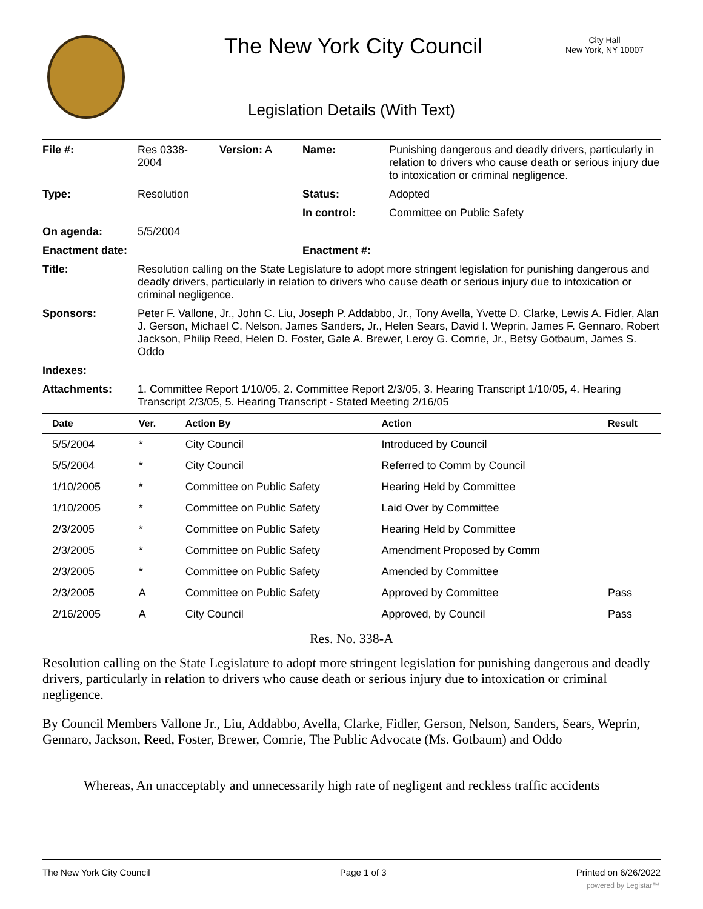The New York City Council
City Hall
New York, NY 10007
Legislation Details (With Text)
| File #: | Res 0338- 2004 | Version: A | Name: | Punishing dangerous and deadly drivers, particularly in relation to drivers who cause death or serious injury due to intoxication or criminal negligence. |
| Type: | Resolution | | Status: | Adopted |
| | | | In control: | Committee on Public Safety |
| On agenda: | 5/5/2004 | | | |
| Enactment date: | | | Enactment #: | |
| Title: | Resolution calling on the State Legislature to adopt more stringent legislation for punishing dangerous and deadly drivers, particularly in relation to drivers who cause death or serious injury due to intoxication or criminal negligence. | | | |
| Sponsors: | Peter F. Vallone, Jr., John C. Liu, Joseph P. Addabbo, Jr., Tony Avella, Yvette D. Clarke, Lewis A. Fidler, Alan J. Gerson, Michael C. Nelson, James Sanders, Jr., Helen Sears, David I. Weprin, James F. Gennaro, Robert Jackson, Philip Reed, Helen D. Foster, Gale A. Brewer, Leroy G. Comrie, Jr., Betsy Gotbaum, James S. Oddo | | | |
| Indexes: | | | | |
| Attachments: | 1. Committee Report 1/10/05, 2. Committee Report 2/3/05, 3. Hearing Transcript 1/10/05, 4. Hearing Transcript 2/3/05, 5. Hearing Transcript - Stated Meeting 2/16/05 | | | |
| Date | Ver. | Action By | Action | Result |
| --- | --- | --- | --- | --- |
| 5/5/2004 | * | City Council | Introduced by Council | |
| 5/5/2004 | * | City Council | Referred to Comm by Council | |
| 1/10/2005 | * | Committee on Public Safety | Hearing Held by Committee | |
| 1/10/2005 | * | Committee on Public Safety | Laid Over by Committee | |
| 2/3/2005 | * | Committee on Public Safety | Hearing Held by Committee | |
| 2/3/2005 | * | Committee on Public Safety | Amendment Proposed by Comm | |
| 2/3/2005 | * | Committee on Public Safety | Amended by Committee | |
| 2/3/2005 | A | Committee on Public Safety | Approved by Committee | Pass |
| 2/16/2005 | A | City Council | Approved, by Council | Pass |
Res. No. 338-A
Resolution calling on the State Legislature to adopt more stringent legislation for punishing dangerous and deadly drivers, particularly in relation to drivers who cause death or serious injury due to intoxication or criminal negligence.
By Council Members Vallone Jr., Liu, Addabbo, Avella, Clarke, Fidler, Gerson, Nelson, Sanders, Sears, Weprin, Gennaro, Jackson, Reed, Foster, Brewer, Comrie, The Public Advocate (Ms. Gotbaum) and Oddo
Whereas, An unacceptably and unnecessarily high rate of negligent and reckless traffic accidents
The New York City Council Page 1 of 3 Printed on 6/26/2022
powered by Legistar™